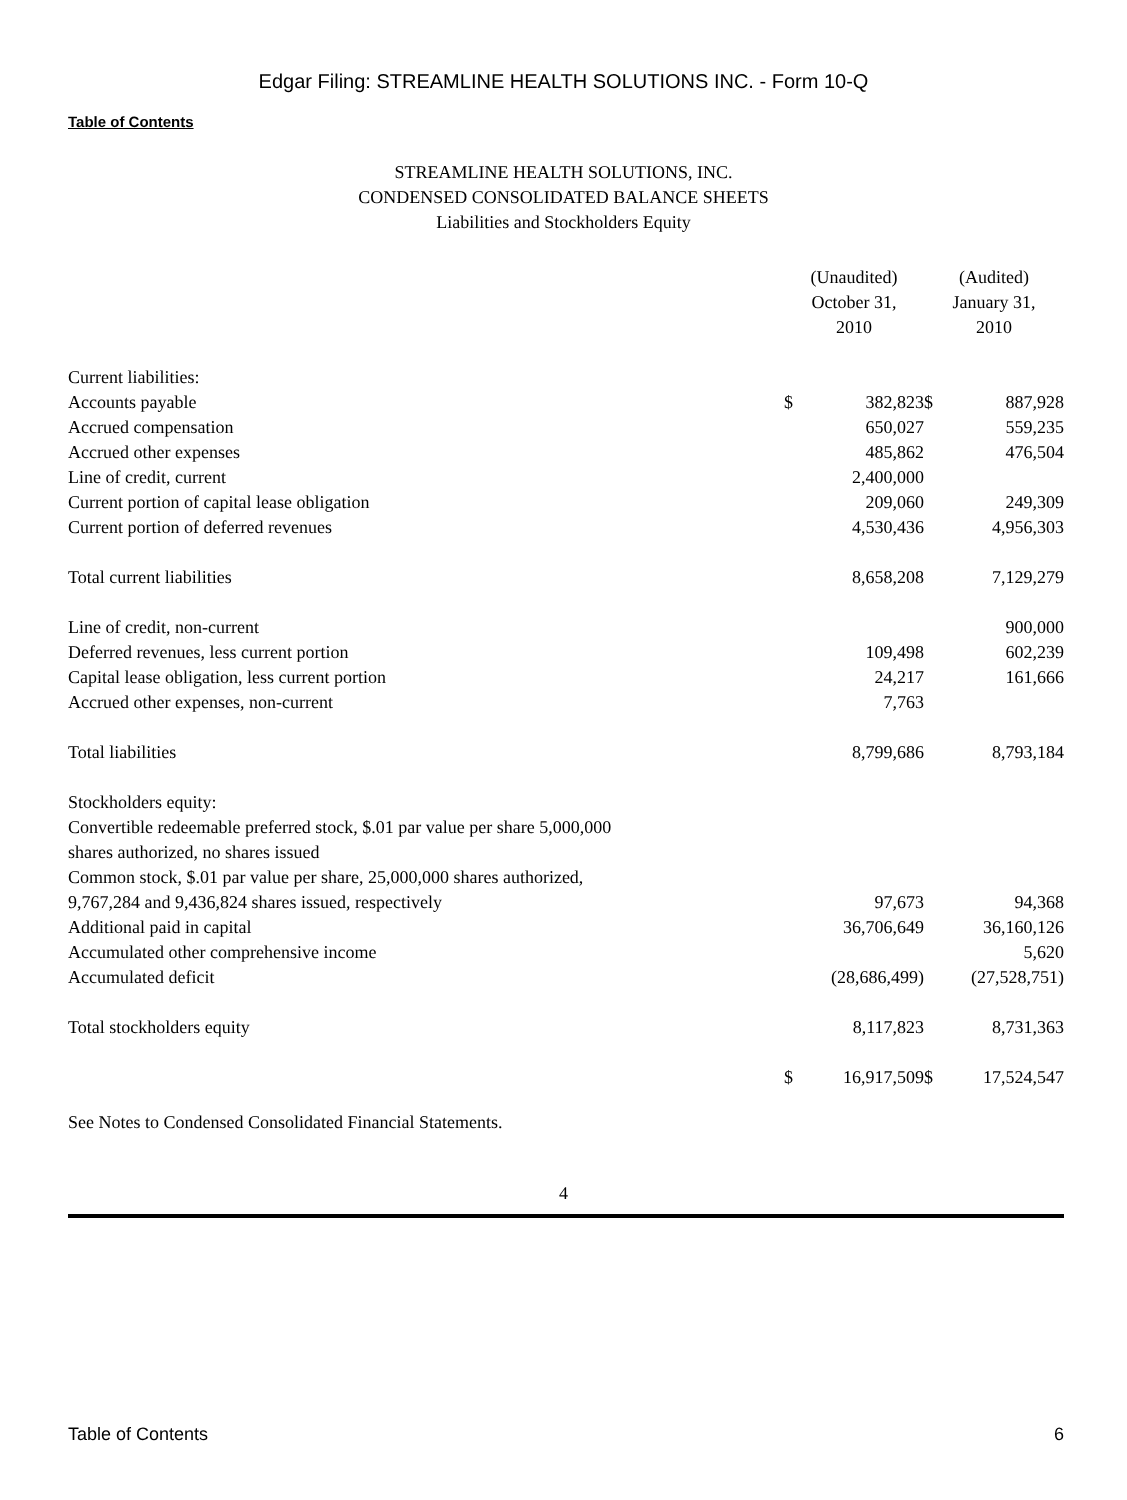Edgar Filing: STREAMLINE HEALTH SOLUTIONS INC. - Form 10-Q
Table of Contents
STREAMLINE HEALTH SOLUTIONS, INC.
CONDENSED CONSOLIDATED BALANCE SHEETS
Liabilities and Stockholders Equity
| | (Unaudited) October 31, 2010 | | (Audited) January 31, 2010 | |
| Current liabilities: | | | | |
| Accounts payable | $ | 382,823 | $ | 887,928 |
| Accrued compensation | | 650,027 | | 559,235 |
| Accrued other expenses | | 485,862 | | 476,504 |
| Line of credit, current | | 2,400,000 | | |
| Current portion of capital lease obligation | | 209,060 | | 249,309 |
| Current portion of deferred revenues | | 4,530,436 | | 4,956,303 |
| Total current liabilities | | 8,658,208 | | 7,129,279 |
| Line of credit, non-current | | | | 900,000 |
| Deferred revenues, less current portion | | 109,498 | | 602,239 |
| Capital lease obligation, less current portion | | 24,217 | | 161,666 |
| Accrued other expenses, non-current | | 7,763 | | |
| Total liabilities | | 8,799,686 | | 8,793,184 |
| Stockholders equity: | | | | |
| Convertible redeemable preferred stock, $.01 par value per share 5,000,000 shares authorized, no shares issued | | | | |
| Common stock, $.01 par value per share, 25,000,000 shares authorized, 9,767,284 and 9,436,824 shares issued, respectively | | 97,673 | | 94,368 |
| Additional paid in capital | | 36,706,649 | | 36,160,126 |
| Accumulated other comprehensive income | | | | 5,620 |
| Accumulated deficit | | (28,686,499) | | (27,528,751) |
| Total stockholders equity | | 8,117,823 | | 8,731,363 |
| | $ | 16,917,509 | $ | 17,524,547 |
See Notes to Condensed Consolidated Financial Statements.
4
Table of Contents 6